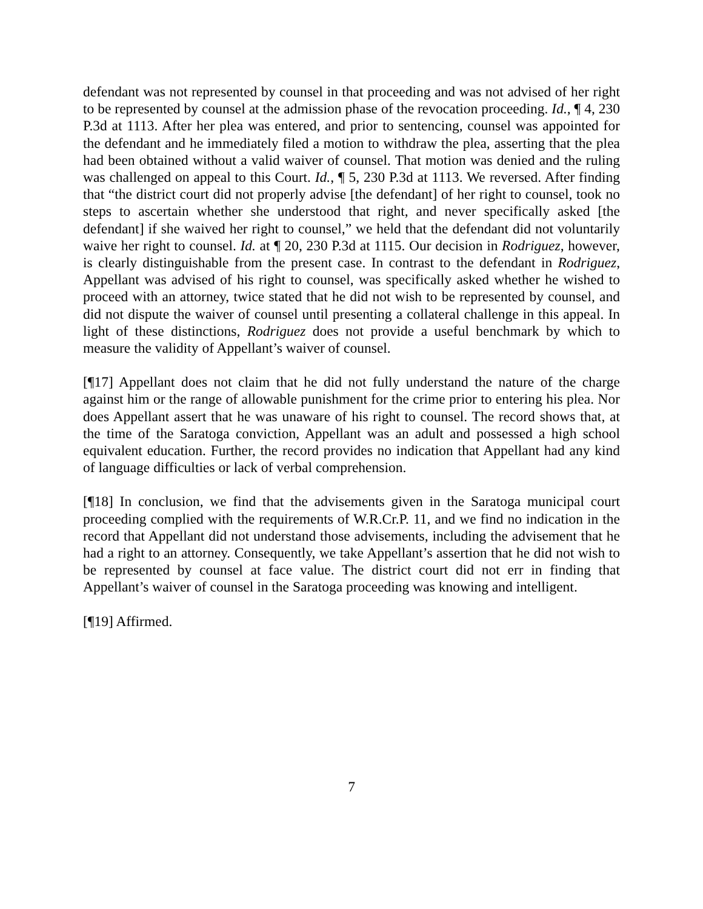defendant was not represented by counsel in that proceeding and was not advised of her right to be represented by counsel at the admission phase of the revocation proceeding. Id., ¶ 4, 230 P.3d at 1113. After her plea was entered, and prior to sentencing, counsel was appointed for the defendant and he immediately filed a motion to withdraw the plea, asserting that the plea had been obtained without a valid waiver of counsel. That motion was denied and the ruling was challenged on appeal to this Court. Id., ¶ 5, 230 P.3d at 1113. We reversed. After finding that “the district court did not properly advise [the defendant] of her right to counsel, took no steps to ascertain whether she understood that right, and never specifically asked [the defendant] if she waived her right to counsel,” we held that the defendant did not voluntarily waive her right to counsel. Id. at ¶ 20, 230 P.3d at 1115. Our decision in Rodriguez, however, is clearly distinguishable from the present case. In contrast to the defendant in Rodriguez, Appellant was advised of his right to counsel, was specifically asked whether he wished to proceed with an attorney, twice stated that he did not wish to be represented by counsel, and did not dispute the waiver of counsel until presenting a collateral challenge in this appeal. In light of these distinctions, Rodriguez does not provide a useful benchmark by which to measure the validity of Appellant’s waiver of counsel.
[¶17] Appellant does not claim that he did not fully understand the nature of the charge against him or the range of allowable punishment for the crime prior to entering his plea. Nor does Appellant assert that he was unaware of his right to counsel. The record shows that, at the time of the Saratoga conviction, Appellant was an adult and possessed a high school equivalent education. Further, the record provides no indication that Appellant had any kind of language difficulties or lack of verbal comprehension.
[¶18] In conclusion, we find that the advisements given in the Saratoga municipal court proceeding complied with the requirements of W.R.Cr.P. 11, and we find no indication in the record that Appellant did not understand those advisements, including the advisement that he had a right to an attorney. Consequently, we take Appellant’s assertion that he did not wish to be represented by counsel at face value. The district court did not err in finding that Appellant’s waiver of counsel in the Saratoga proceeding was knowing and intelligent.
[¶19] Affirmed.
7